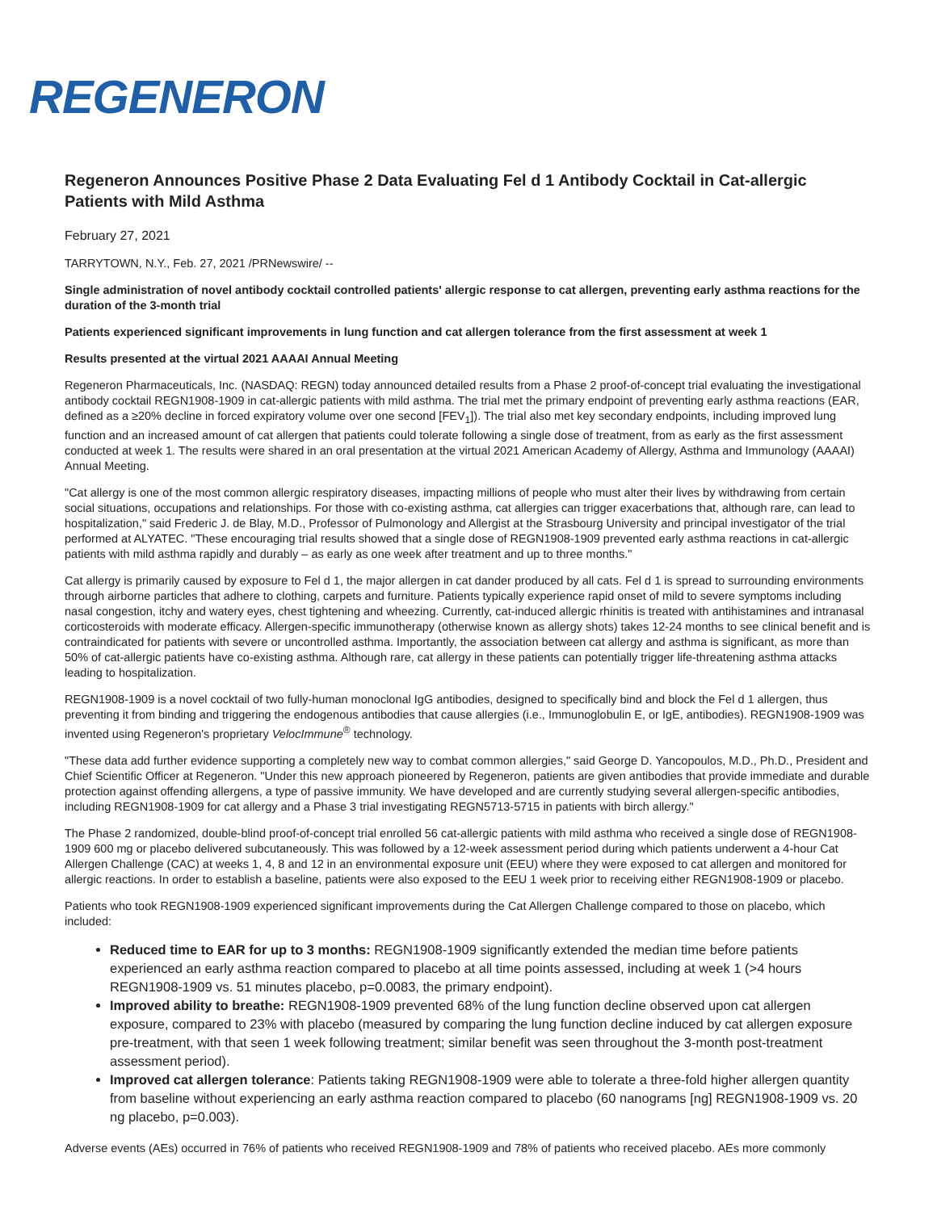REGENERON
Regeneron Announces Positive Phase 2 Data Evaluating Fel d 1 Antibody Cocktail in Cat-allergic Patients with Mild Asthma
February 27, 2021
TARRYTOWN, N.Y., Feb. 27, 2021 /PRNewswire/ --
Single administration of novel antibody cocktail controlled patients' allergic response to cat allergen, preventing early asthma reactions for the duration of the 3-month trial
Patients experienced significant improvements in lung function and cat allergen tolerance from the first assessment at week 1
Results presented at the virtual 2021 AAAAI Annual Meeting
Regeneron Pharmaceuticals, Inc. (NASDAQ: REGN) today announced detailed results from a Phase 2 proof-of-concept trial evaluating the investigational antibody cocktail REGN1908-1909 in cat-allergic patients with mild asthma. The trial met the primary endpoint of preventing early asthma reactions (EAR, defined as a ≥20% decline in forced expiratory volume over one second [FEV<sub>1</sub>]). The trial also met key secondary endpoints, including improved lung function and an increased amount of cat allergen that patients could tolerate following a single dose of treatment, from as early as the first assessment conducted at week 1. The results were shared in an oral presentation at the virtual 2021 American Academy of Allergy, Asthma and Immunology (AAAAI) Annual Meeting.
"Cat allergy is one of the most common allergic respiratory diseases, impacting millions of people who must alter their lives by withdrawing from certain social situations, occupations and relationships. For those with co-existing asthma, cat allergies can trigger exacerbations that, although rare, can lead to hospitalization," said Frederic J. de Blay, M.D., Professor of Pulmonology and Allergist at the Strasbourg University and principal investigator of the trial performed at ALYATEC. "These encouraging trial results showed that a single dose of REGN1908-1909 prevented early asthma reactions in cat-allergic patients with mild asthma rapidly and durably – as early as one week after treatment and up to three months."
Cat allergy is primarily caused by exposure to Fel d 1, the major allergen in cat dander produced by all cats. Fel d 1 is spread to surrounding environments through airborne particles that adhere to clothing, carpets and furniture. Patients typically experience rapid onset of mild to severe symptoms including nasal congestion, itchy and watery eyes, chest tightening and wheezing. Currently, cat-induced allergic rhinitis is treated with antihistamines and intranasal corticosteroids with moderate efficacy. Allergen-specific immunotherapy (otherwise known as allergy shots) takes 12-24 months to see clinical benefit and is contraindicated for patients with severe or uncontrolled asthma. Importantly, the association between cat allergy and asthma is significant, as more than 50% of cat-allergic patients have co-existing asthma. Although rare, cat allergy in these patients can potentially trigger life-threatening asthma attacks leading to hospitalization.
REGN1908-1909 is a novel cocktail of two fully-human monoclonal IgG antibodies, designed to specifically bind and block the Fel d 1 allergen, thus preventing it from binding and triggering the endogenous antibodies that cause allergies (i.e., Immunoglobulin E, or IgE, antibodies). REGN1908-1909 was invented using Regeneron's proprietary VelocImmune<sup>®</sup> technology.
"These data add further evidence supporting a completely new way to combat common allergies," said George D. Yancopoulos, M.D., Ph.D., President and Chief Scientific Officer at Regeneron. "Under this new approach pioneered by Regeneron, patients are given antibodies that provide immediate and durable protection against offending allergens, a type of passive immunity. We have developed and are currently studying several allergen-specific antibodies, including REGN1908-1909 for cat allergy and a Phase 3 trial investigating REGN5713-5715 in patients with birch allergy."
The Phase 2 randomized, double-blind proof-of-concept trial enrolled 56 cat-allergic patients with mild asthma who received a single dose of REGN1908-1909 600 mg or placebo delivered subcutaneously. This was followed by a 12-week assessment period during which patients underwent a 4-hour Cat Allergen Challenge (CAC) at weeks 1, 4, 8 and 12 in an environmental exposure unit (EEU) where they were exposed to cat allergen and monitored for allergic reactions. In order to establish a baseline, patients were also exposed to the EEU 1 week prior to receiving either REGN1908-1909 or placebo.
Patients who took REGN1908-1909 experienced significant improvements during the Cat Allergen Challenge compared to those on placebo, which included:
Reduced time to EAR for up to 3 months: REGN1908-1909 significantly extended the median time before patients experienced an early asthma reaction compared to placebo at all time points assessed, including at week 1 (>4 hours REGN1908-1909 vs. 51 minutes placebo, p=0.0083, the primary endpoint).
Improved ability to breathe: REGN1908-1909 prevented 68% of the lung function decline observed upon cat allergen exposure, compared to 23% with placebo (measured by comparing the lung function decline induced by cat allergen exposure pre-treatment, with that seen 1 week following treatment; similar benefit was seen throughout the 3-month post-treatment assessment period).
Improved cat allergen tolerance: Patients taking REGN1908-1909 were able to tolerate a three-fold higher allergen quantity from baseline without experiencing an early asthma reaction compared to placebo (60 nanograms [ng] REGN1908-1909 vs. 20 ng placebo, p=0.003).
Adverse events (AEs) occurred in 76% of patients who received REGN1908-1909 and 78% of patients who received placebo. AEs more commonly